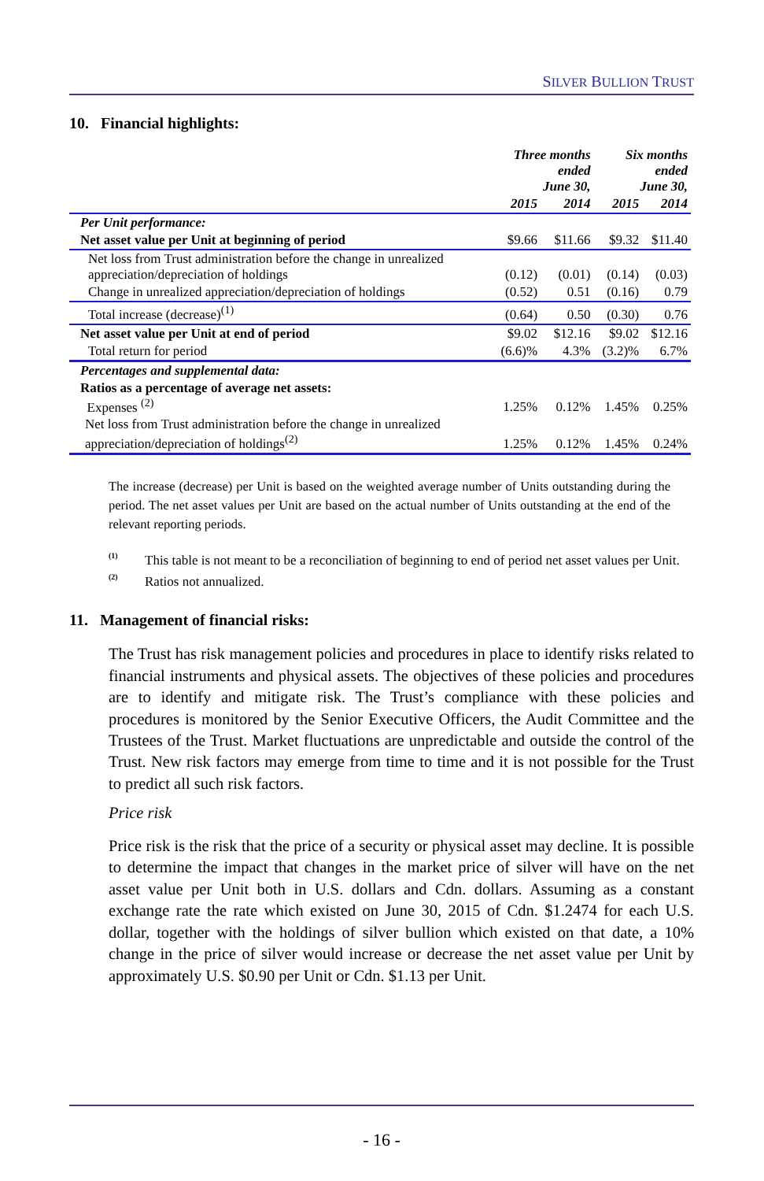SILVER BULLION TRUST
10. Financial highlights:
| | Three months ended June 30, | | Six months ended June 30, | |
| --- | --- | --- | --- | --- |
| | 2015 | 2014 | 2015 | 2014 |
| Per Unit performance: | | | | |
| Net asset value per Unit at beginning of period | $9.66 | $11.66 | $9.32 | $11.40 |
| Net loss from Trust administration before the change in unrealized appreciation/depreciation of holdings | (0.12) | (0.01) | (0.14) | (0.03) |
| Change in unrealized appreciation/depreciation of holdings | (0.52) | 0.51 | (0.16) | 0.79 |
| Total increase (decrease)<sup>(1)</sup> | (0.64) | 0.50 | (0.30) | 0.76 |
| Net asset value per Unit at end of period | $9.02 | $12.16 | $9.02 | $12.16 |
| Total return for period | (6.6)% | 4.3% | (3.2)% | 6.7% |
| Percentages and supplemental data: | | | | |
| Ratios as a percentage of average net assets: Expenses <sup>(2)</sup> | 1.25% | 0.12% | 1.45% | 0.25% |
| Net loss from Trust administration before the change in unrealized appreciation/depreciation of holdings<sup>(2)</sup> | 1.25% | 0.12% | 1.45% | 0.24% |
The increase (decrease) per Unit is based on the weighted average number of Units outstanding during the period. The net asset values per Unit are based on the actual number of Units outstanding at the end of the relevant reporting periods.
<sup>(1)</sup> This table is not meant to be a reconciliation of beginning to end of period net asset values per Unit.
<sup>(2)</sup> Ratios not annualized.
11. Management of financial risks:
The Trust has risk management policies and procedures in place to identify risks related to financial instruments and physical assets. The objectives of these policies and procedures are to identify and mitigate risk. The Trust’s compliance with these policies and procedures is monitored by the Senior Executive Officers, the Audit Committee and the Trustees of the Trust. Market fluctuations are unpredictable and outside the control of the Trust. New risk factors may emerge from time to time and it is not possible for the Trust to predict all such risk factors.
Price risk
Price risk is the risk that the price of a security or physical asset may decline. It is possible to determine the impact that changes in the market price of silver will have on the net asset value per Unit both in U.S. dollars and Cdn. dollars. Assuming as a constant exchange rate the rate which existed on June 30, 2015 of Cdn. $1.2474 for each U.S. dollar, together with the holdings of silver bullion which existed on that date, a 10% change in the price of silver would increase or decrease the net asset value per Unit by approximately U.S. $0.90 per Unit or Cdn. $1.13 per Unit.
- 16 -